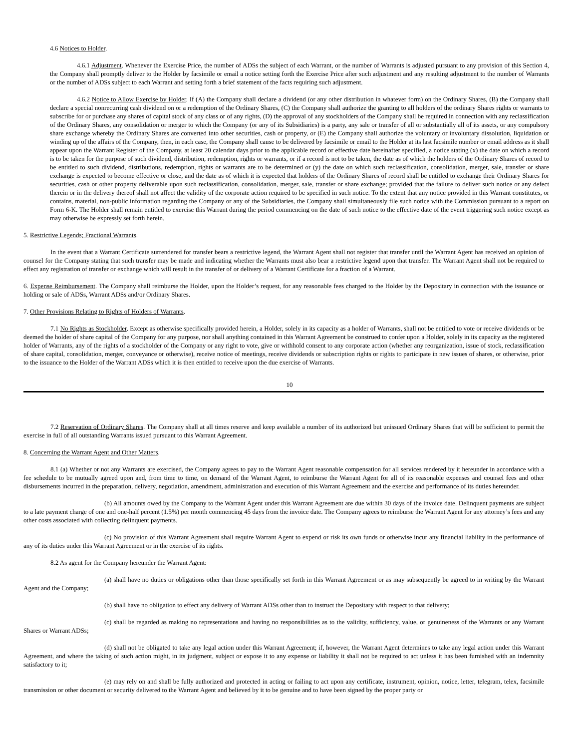4.6 Notices to Holder.
4.6.1 Adjustment. Whenever the Exercise Price, the number of ADSs the subject of each Warrant, or the number of Warrants is adjusted pursuant to any provision of this Section 4, the Company shall promptly deliver to the Holder by facsimile or email a notice setting forth the Exercise Price after such adjustment and any resulting adjustment to the number of Warrants or the number of ADSs subject to each Warrant and setting forth a brief statement of the facts requiring such adjustment.
4.6.2 Notice to Allow Exercise by Holder. If (A) the Company shall declare a dividend (or any other distribution in whatever form) on the Ordinary Shares, (B) the Company shall declare a special nonrecurring cash dividend on or a redemption of the Ordinary Shares, (C) the Company shall authorize the granting to all holders of the ordinary Shares rights or warrants to subscribe for or purchase any shares of capital stock of any class or of any rights, (D) the approval of any stockholders of the Company shall be required in connection with any reclassification of the Ordinary Shares, any consolidation or merger to which the Company (or any of its Subsidiaries) is a party, any sale or transfer of all or substantially all of its assets, or any compulsory share exchange whereby the Ordinary Shares are converted into other securities, cash or property, or (E) the Company shall authorize the voluntary or involuntary dissolution, liquidation or winding up of the affairs of the Company, then, in each case, the Company shall cause to be delivered by facsimile or email to the Holder at its last facsimile number or email address as it shall appear upon the Warrant Register of the Company, at least 20 calendar days prior to the applicable record or effective date hereinafter specified, a notice stating (x) the date on which a record is to be taken for the purpose of such dividend, distribution, redemption, rights or warrants, or if a record is not to be taken, the date as of which the holders of the Ordinary Shares of record to be entitled to such dividend, distributions, redemption, rights or warrants are to be determined or (y) the date on which such reclassification, consolidation, merger, sale, transfer or share exchange is expected to become effective or close, and the date as of which it is expected that holders of the Ordinary Shares of record shall be entitled to exchange their Ordinary Shares for securities, cash or other property deliverable upon such reclassification, consolidation, merger, sale, transfer or share exchange; provided that the failure to deliver such notice or any defect therein or in the delivery thereof shall not affect the validity of the corporate action required to be specified in such notice. To the extent that any notice provided in this Warrant constitutes, or contains, material, non-public information regarding the Company or any of the Subsidiaries, the Company shall simultaneously file such notice with the Commission pursuant to a report on Form 6-K. The Holder shall remain entitled to exercise this Warrant during the period commencing on the date of such notice to the effective date of the event triggering such notice except as may otherwise be expressly set forth herein.
5. Restrictive Legends; Fractional Warrants.
In the event that a Warrant Certificate surrendered for transfer bears a restrictive legend, the Warrant Agent shall not register that transfer until the Warrant Agent has received an opinion of counsel for the Company stating that such transfer may be made and indicating whether the Warrants must also bear a restrictive legend upon that transfer. The Warrant Agent shall not be required to effect any registration of transfer or exchange which will result in the transfer of or delivery of a Warrant Certificate for a fraction of a Warrant.
6. Expense Reimbursement. The Company shall reimburse the Holder, upon the Holder’s request, for any reasonable fees charged to the Holder by the Depositary in connection with the issuance or holding or sale of ADSs, Warrant ADSs and/or Ordinary Shares.
7. Other Provisions Relating to Rights of Holders of Warrants.
7.1 No Rights as Stockholder. Except as otherwise specifically provided herein, a Holder, solely in its capacity as a holder of Warrants, shall not be entitled to vote or receive dividends or be deemed the holder of share capital of the Company for any purpose, nor shall anything contained in this Warrant Agreement be construed to confer upon a Holder, solely in its capacity as the registered holder of Warrants, any of the rights of a stockholder of the Company or any right to vote, give or withhold consent to any corporate action (whether any reorganization, issue of stock, reclassification of share capital, consolidation, merger, conveyance or otherwise), receive notice of meetings, receive dividends or subscription rights or rights to participate in new issues of shares, or otherwise, prior to the issuance to the Holder of the Warrant ADSs which it is then entitled to receive upon the due exercise of Warrants.
10
7.2 Reservation of Ordinary Shares. The Company shall at all times reserve and keep available a number of its authorized but unissued Ordinary Shares that will be sufficient to permit the exercise in full of all outstanding Warrants issued pursuant to this Warrant Agreement.
8. Concerning the Warrant Agent and Other Matters.
8.1 (a) Whether or not any Warrants are exercised, the Company agrees to pay to the Warrant Agent reasonable compensation for all services rendered by it hereunder in accordance with a fee schedule to be mutually agreed upon and, from time to time, on demand of the Warrant Agent, to reimburse the Warrant Agent for all of its reasonable expenses and counsel fees and other disbursements incurred in the preparation, delivery, negotiation, amendment, administration and execution of this Warrant Agreement and the exercise and performance of its duties hereunder.
(b) All amounts owed by the Company to the Warrant Agent under this Warrant Agreement are due within 30 days of the invoice date. Delinquent payments are subject to a late payment charge of one and one-half percent (1.5%) per month commencing 45 days from the invoice date. The Company agrees to reimburse the Warrant Agent for any attorney’s fees and any other costs associated with collecting delinquent payments.
(c) No provision of this Warrant Agreement shall require Warrant Agent to expend or risk its own funds or otherwise incur any financial liability in the performance of any of its duties under this Warrant Agreement or in the exercise of its rights.
8.2 As agent for the Company hereunder the Warrant Agent:
(a) shall have no duties or obligations other than those specifically set forth in this Warrant Agreement or as may subsequently be agreed to in writing by the Warrant Agent and the Company;
(b) shall have no obligation to effect any delivery of Warrant ADSs other than to instruct the Depositary with respect to that delivery;
(c) shall be regarded as making no representations and having no responsibilities as to the validity, sufficiency, value, or genuineness of the Warrants or any Warrant Shares or Warrant ADSs;
(d) shall not be obligated to take any legal action under this Warrant Agreement; if, however, the Warrant Agent determines to take any legal action under this Warrant Agreement, and where the taking of such action might, in its judgment, subject or expose it to any expense or liability it shall not be required to act unless it has been furnished with an indemnity satisfactory to it;
(e) may rely on and shall be fully authorized and protected in acting or failing to act upon any certificate, instrument, opinion, notice, letter, telegram, telex, facsimile transmission or other document or security delivered to the Warrant Agent and believed by it to be genuine and to have been signed by the proper party or